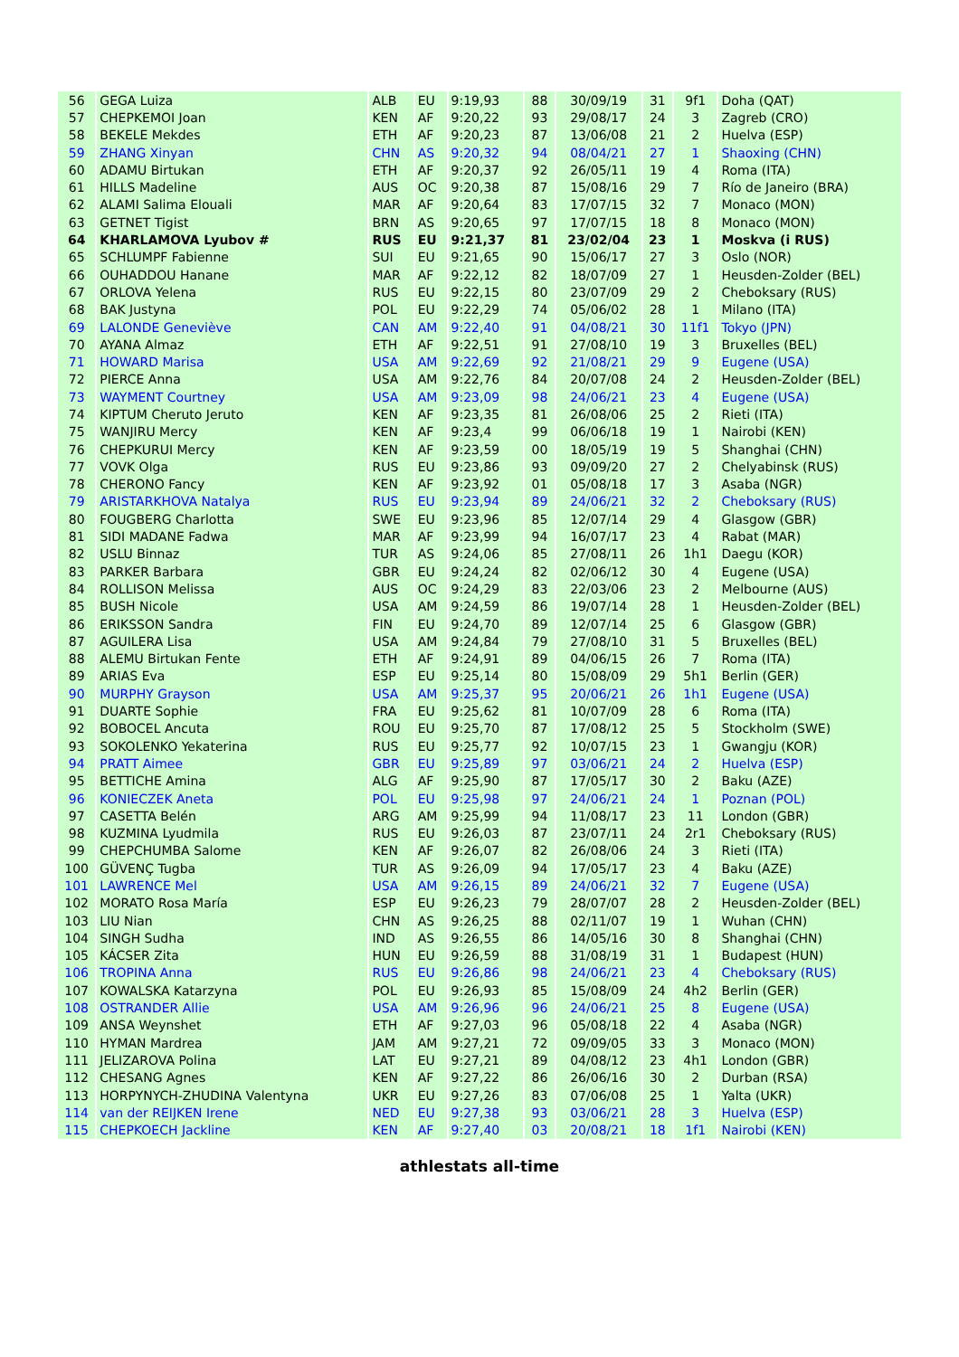| 56 | GEGA Luiza | ALB | EU | 9:19,93 | 88 | 30/09/19 | 31 | 9f1 | Doha (QAT) |
| 57 | CHEPKEMOI Joan | KEN | AF | 9:20,22 | 93 | 29/08/17 | 24 | 3 | Zagreb (CRO) |
| 58 | BEKELE Mekdes | ETH | AF | 9:20,23 | 87 | 13/06/08 | 21 | 2 | Huelva (ESP) |
| 59 | ZHANG Xinyan | CHN | AS | 9:20,32 | 94 | 08/04/21 | 27 | 1 | Shaoxing (CHN) |
| 60 | ADAMU Birtukan | ETH | AF | 9:20,37 | 92 | 26/05/11 | 19 | 4 | Roma (ITA) |
| 61 | HILLS Madeline | AUS | OC | 9:20,38 | 87 | 15/08/16 | 29 | 7 | Río de Janeiro (BRA) |
| 62 | ALAMI Salima Elouali | MAR | AF | 9:20,64 | 83 | 17/07/15 | 32 | 7 | Monaco (MON) |
| 63 | GETNET Tigist | BRN | AS | 9:20,65 | 97 | 17/07/15 | 18 | 8 | Monaco (MON) |
| 64 | KHARLAMOVA Lyubov # | RUS | EU | 9:21,37 | 81 | 23/02/04 | 23 | 1 | Moskva (i RUS) |
| 65 | SCHLUMPF Fabienne | SUI | EU | 9:21,65 | 90 | 15/06/17 | 27 | 3 | Oslo (NOR) |
| 66 | OUHADDOU Hanane | MAR | AF | 9:22,12 | 82 | 18/07/09 | 27 | 1 | Heusden-Zolder (BEL) |
| 67 | ORLOVA Yelena | RUS | EU | 9:22,15 | 80 | 23/07/09 | 29 | 2 | Cheboksary (RUS) |
| 68 | BAK Justyna | POL | EU | 9:22,29 | 74 | 05/06/02 | 28 | 1 | Milano (ITA) |
| 69 | LALONDE Geneviève | CAN | AM | 9:22,40 | 91 | 04/08/21 | 30 | 11f1 | Tokyo (JPN) |
| 70 | AYANA Almaz | ETH | AF | 9:22,51 | 91 | 27/08/10 | 19 | 3 | Bruxelles (BEL) |
| 71 | HOWARD Marisa | USA | AM | 9:22,69 | 92 | 21/08/21 | 29 | 9 | Eugene (USA) |
| 72 | PIERCE Anna | USA | AM | 9:22,76 | 84 | 20/07/08 | 24 | 2 | Heusden-Zolder (BEL) |
| 73 | WAYMENT Courtney | USA | AM | 9:23,09 | 98 | 24/06/21 | 23 | 4 | Eugene (USA) |
| 74 | KIPTUM Cheruto Jeruto | KEN | AF | 9:23,35 | 81 | 26/08/06 | 25 | 2 | Rieti (ITA) |
| 75 | WANJIRU Mercy | KEN | AF | 9:23,4 | 99 | 06/06/18 | 19 | 1 | Nairobi (KEN) |
| 76 | CHEPKURUI Mercy | KEN | AF | 9:23,59 | 00 | 18/05/19 | 19 | 5 | Shanghai (CHN) |
| 77 | VOVK Olga | RUS | EU | 9:23,86 | 93 | 09/09/20 | 27 | 2 | Chelyabinsk (RUS) |
| 78 | CHERONO Fancy | KEN | AF | 9:23,92 | 01 | 05/08/18 | 17 | 3 | Asaba (NGR) |
| 79 | ARISTARKHOVA Natalya | RUS | EU | 9:23,94 | 89 | 24/06/21 | 32 | 2 | Cheboksary (RUS) |
| 80 | FOUGBERG Charlotta | SWE | EU | 9:23,96 | 85 | 12/07/14 | 29 | 4 | Glasgow (GBR) |
| 81 | SIDI MADANE Fadwa | MAR | AF | 9:23,99 | 94 | 16/07/17 | 23 | 4 | Rabat (MAR) |
| 82 | USLU Binnaz | TUR | AS | 9:24,06 | 85 | 27/08/11 | 26 | 1h1 | Daegu (KOR) |
| 83 | PARKER Barbara | GBR | EU | 9:24,24 | 82 | 02/06/12 | 30 | 4 | Eugene (USA) |
| 84 | ROLLISON Melissa | AUS | OC | 9:24,29 | 83 | 22/03/06 | 23 | 2 | Melbourne (AUS) |
| 85 | BUSH Nicole | USA | AM | 9:24,59 | 86 | 19/07/14 | 28 | 1 | Heusden-Zolder (BEL) |
| 86 | ERIKSSON Sandra | FIN | EU | 9:24,70 | 89 | 12/07/14 | 25 | 6 | Glasgow (GBR) |
| 87 | AGUILERA Lisa | USA | AM | 9:24,84 | 79 | 27/08/10 | 31 | 5 | Bruxelles (BEL) |
| 88 | ALEMU Birtukan Fente | ETH | AF | 9:24,91 | 89 | 04/06/15 | 26 | 7 | Roma (ITA) |
| 89 | ARIAS Eva | ESP | EU | 9:25,14 | 80 | 15/08/09 | 29 | 5h1 | Berlin (GER) |
| 90 | MURPHY Grayson | USA | AM | 9:25,37 | 95 | 20/06/21 | 26 | 1h1 | Eugene (USA) |
| 91 | DUARTE Sophie | FRA | EU | 9:25,62 | 81 | 10/07/09 | 28 | 6 | Roma (ITA) |
| 92 | BOBOCEL Ancuta | ROU | EU | 9:25,70 | 87 | 17/08/12 | 25 | 5 | Stockholm (SWE) |
| 93 | SOKOLENKO Yekaterina | RUS | EU | 9:25,77 | 92 | 10/07/15 | 23 | 1 | Gwangju (KOR) |
| 94 | PRATT Aimee | GBR | EU | 9:25,89 | 97 | 03/06/21 | 24 | 2 | Huelva (ESP) |
| 95 | BETTICHE Amina | ALG | AF | 9:25,90 | 87 | 17/05/17 | 30 | 2 | Baku (AZE) |
| 96 | KONIECZEK Aneta | POL | EU | 9:25,98 | 97 | 24/06/21 | 24 | 1 | Poznan (POL) |
| 97 | CASETTA Belén | ARG | AM | 9:25,99 | 94 | 11/08/17 | 23 | 11 | London (GBR) |
| 98 | KUZMINA Lyudmila | RUS | EU | 9:26,03 | 87 | 23/07/11 | 24 | 2r1 | Cheboksary (RUS) |
| 99 | CHEPCHUMBA Salome | KEN | AF | 9:26,07 | 82 | 26/08/06 | 24 | 3 | Rieti (ITA) |
| 100 | GÜVENÇ Tugba | TUR | AS | 9:26,09 | 94 | 17/05/17 | 23 | 4 | Baku (AZE) |
| 101 | LAWRENCE Mel | USA | AM | 9:26,15 | 89 | 24/06/21 | 32 | 7 | Eugene (USA) |
| 102 | MORATO Rosa María | ESP | EU | 9:26,23 | 79 | 28/07/07 | 28 | 2 | Heusden-Zolder (BEL) |
| 103 | LIU Nian | CHN | AS | 9:26,25 | 88 | 02/11/07 | 19 | 1 | Wuhan (CHN) |
| 104 | SINGH Sudha | IND | AS | 9:26,55 | 86 | 14/05/16 | 30 | 8 | Shanghai (CHN) |
| 105 | KÁCSER Zita | HUN | EU | 9:26,59 | 88 | 31/08/19 | 31 | 1 | Budapest (HUN) |
| 106 | TROPINA Anna | RUS | EU | 9:26,86 | 98 | 24/06/21 | 23 | 4 | Cheboksary (RUS) |
| 107 | KOWALSKA Katarzyna | POL | EU | 9:26,93 | 85 | 15/08/09 | 24 | 4h2 | Berlin (GER) |
| 108 | OSTRANDER Allie | USA | AM | 9:26,96 | 96 | 24/06/21 | 25 | 8 | Eugene (USA) |
| 109 | ANSA Weynshet | ETH | AF | 9:27,03 | 96 | 05/08/18 | 22 | 4 | Asaba (NGR) |
| 110 | HYMAN Mardrea | JAM | AM | 9:27,21 | 72 | 09/09/05 | 33 | 3 | Monaco (MON) |
| 111 | JELIZAROVA Polina | LAT | EU | 9:27,21 | 89 | 04/08/12 | 23 | 4h1 | London (GBR) |
| 112 | CHESANG Agnes | KEN | AF | 9:27,22 | 86 | 26/06/16 | 30 | 2 | Durban (RSA) |
| 113 | HORPYNYCH-ZHUDINA Valentyna | UKR | EU | 9:27,26 | 83 | 07/06/08 | 25 | 1 | Yalta (UKR) |
| 114 | van der REIJKEN Irene | NED | EU | 9:27,38 | 93 | 03/06/21 | 28 | 3 | Huelva (ESP) |
| 115 | CHEPKOECH Jackline | KEN | AF | 9:27,40 | 03 | 20/08/21 | 18 | 1f1 | Nairobi (KEN) |
athlestats all-time